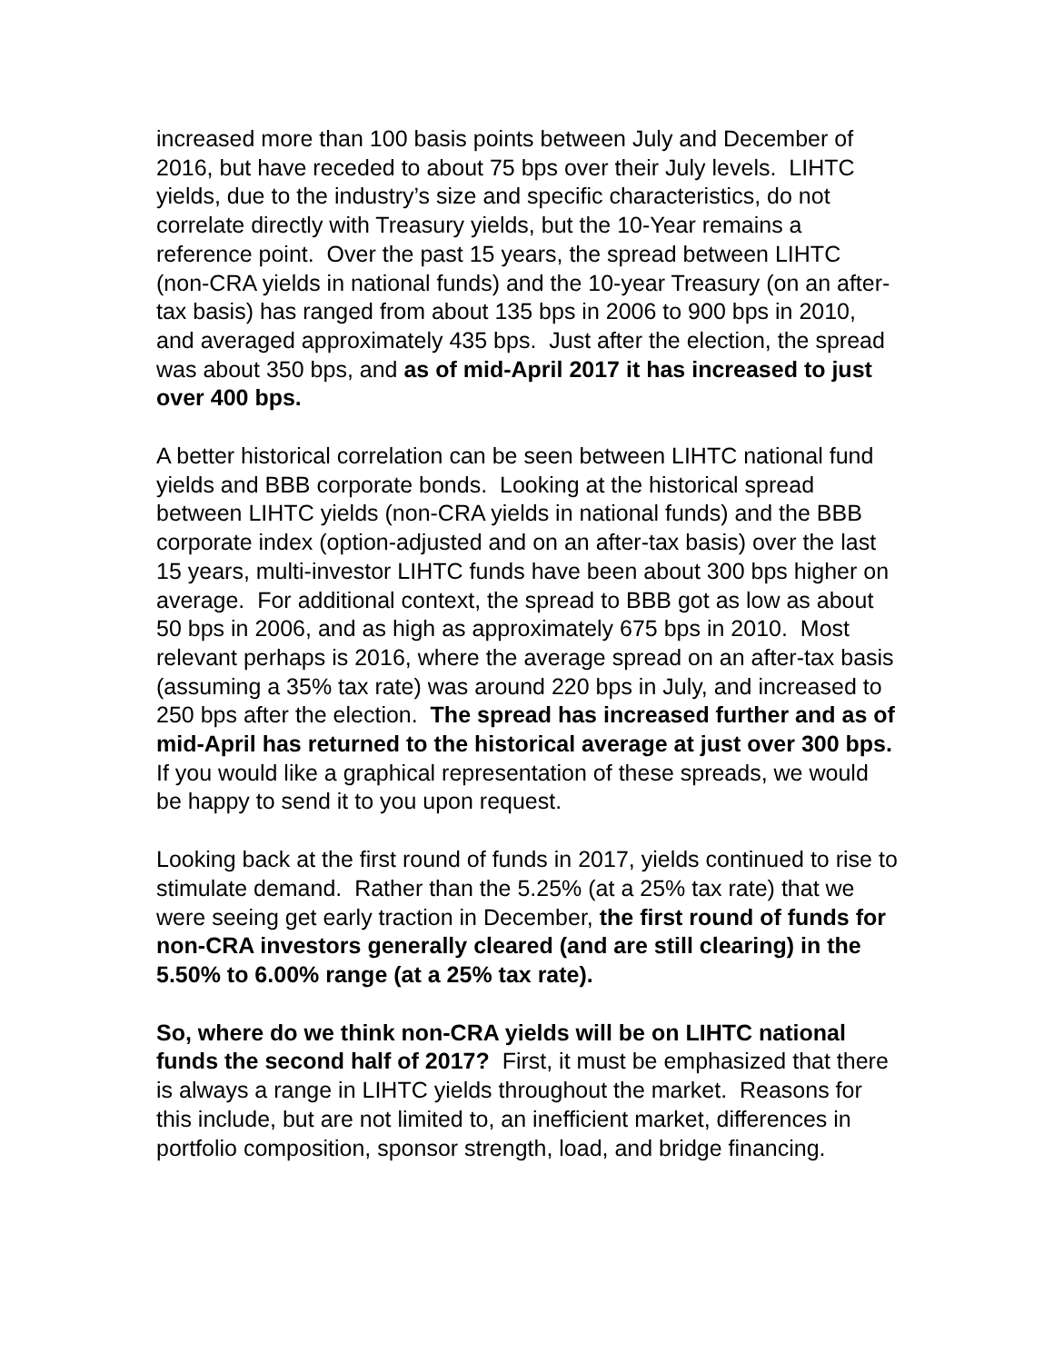increased more than 100 basis points between July and December of 2016, but have receded to about 75 bps over their July levels. LIHTC yields, due to the industry’s size and specific characteristics, do not correlate directly with Treasury yields, but the 10-Year remains a reference point. Over the past 15 years, the spread between LIHTC (non-CRA yields in national funds) and the 10-year Treasury (on an after-tax basis) has ranged from about 135 bps in 2006 to 900 bps in 2010, and averaged approximately 435 bps. Just after the election, the spread was about 350 bps, and as of mid-April 2017 it has increased to just over 400 bps.
A better historical correlation can be seen between LIHTC national fund yields and BBB corporate bonds. Looking at the historical spread between LIHTC yields (non-CRA yields in national funds) and the BBB corporate index (option-adjusted and on an after-tax basis) over the last 15 years, multi-investor LIHTC funds have been about 300 bps higher on average. For additional context, the spread to BBB got as low as about 50 bps in 2006, and as high as approximately 675 bps in 2010. Most relevant perhaps is 2016, where the average spread on an after-tax basis (assuming a 35% tax rate) was around 220 bps in July, and increased to 250 bps after the election. The spread has increased further and as of mid-April has returned to the historical average at just over 300 bps. If you would like a graphical representation of these spreads, we would be happy to send it to you upon request.
Looking back at the first round of funds in 2017, yields continued to rise to stimulate demand. Rather than the 5.25% (at a 25% tax rate) that we were seeing get early traction in December, the first round of funds for non-CRA investors generally cleared (and are still clearing) in the 5.50% to 6.00% range (at a 25% tax rate).
So, where do we think non-CRA yields will be on LIHTC national funds the second half of 2017? First, it must be emphasized that there is always a range in LIHTC yields throughout the market. Reasons for this include, but are not limited to, an inefficient market, differences in portfolio composition, sponsor strength, load, and bridge financing.